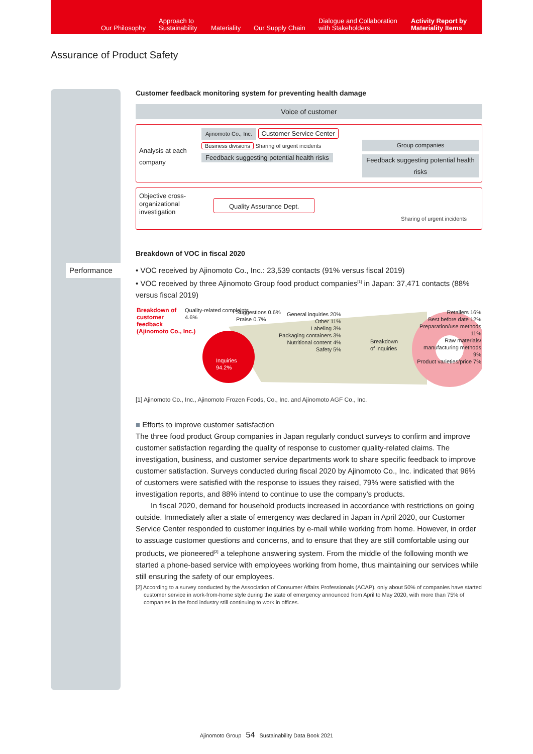Our Philosophy
Approach to
Sustainability Materiality Our Supply Chain
Dialogue and Collaboration
with Stakeholders
Activity Report by
Materiality Items
Assurance of Product Safety
Performance
Customer feedback monitoring system for preventing health damage
Voice of customer
Analysis at each company
Ajinomoto Co., Inc.
Customer Service Center
Business divisions Sharing of urgent incidents Feedback suggesting potential health risks
Group companies
Feedback suggesting potential health risks
Objective cross-organizational investigation
Quality Assurance Dept. Sharing of urgent incidents
Breakdown of VOC in fiscal 2020
• VOC received by Ajinomoto Co., Inc.: 23,539 contacts (91% versus fiscal 2019)
• VOC received by three Ajinomoto Group food product companies<sup>[1]</sup> in Japan: 37,471 contacts (88% versus fiscal 2019)
Breakdown of
customer
feedback
(Ajinomoto Co., Inc.)
Quality-related complaints
4.6%
Suggestions 0.6%
Praise 0.7%
Inquiries
94.2%
General inquiries 20%
Other 11%
Labeling 3%
Packaging containers 3%
Nutritional content 4%
Safety 5%
Breakdown
of inquiries
Retailers 16%
Best before date 12%
Preparation/use methods 11%
Raw materials/ manufacturing methods 9%
Product varieties/price 7%
[1] Ajinomoto Co., Inc., Ajinomoto Frozen Foods, Co., Inc. and Ajinomoto AGF Co., Inc.
■ Efforts to improve customer satisfaction
The three food product Group companies in Japan regularly conduct surveys to confirm and improve customer satisfaction regarding the quality of response to customer quality-related claims. The investigation, business, and customer service departments work to share specific feedback to improve customer satisfaction. Surveys conducted during fiscal 2020 by Ajinomoto Co., Inc. indicated that 96% of customers were satisfied with the response to issues they raised, 79% were satisfied with the investigation reports, and 88% intend to continue to use the company’s products.
In fiscal 2020, demand for household products increased in accordance with restrictions on going outside. Immediately after a state of emergency was declared in Japan in April 2020, our Customer Service Center responded to customer inquiries by e-mail while working from home. However, in order to assuage customer questions and concerns, and to ensure that they are still comfortable using our products, we pioneered<sup>[2]</sup> a telephone answering system. From the middle of the following month we started a phone-based service with employees working from home, thus maintaining our services while still ensuring the safety of our employees.
[2] According to a survey conducted by the Association of Consumer Affairs Professionals (ACAP), only about 50% of companies have started customer service in work-from-home style during the state of emergency announced from April to May 2020, with more than 75% of companies in the food industry still continuing to work in offices.
Ajinomoto Group 54 Sustainability Data Book 2021